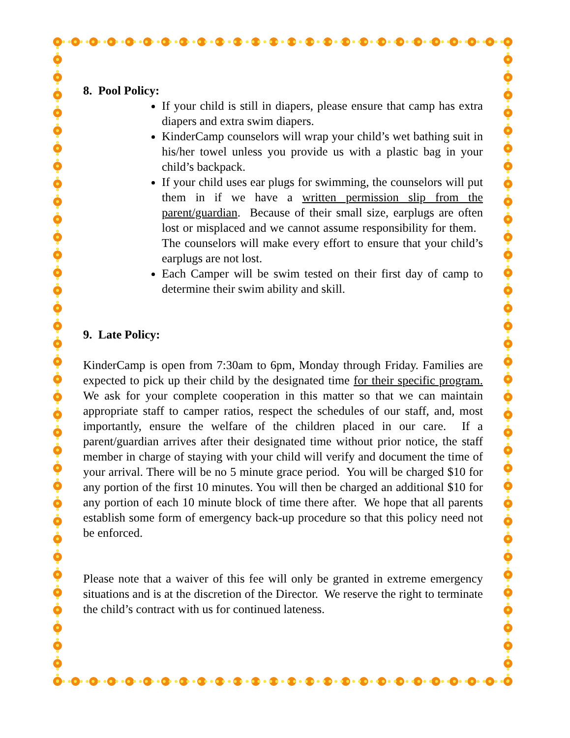8. Pool Policy:
If your child is still in diapers, please ensure that camp has extra diapers and extra swim diapers.
KinderCamp counselors will wrap your child’s wet bathing suit in his/her towel unless you provide us with a plastic bag in your child’s backpack.
If your child uses ear plugs for swimming, the counselors will put them in if we have a written permission slip from the parent/guardian. Because of their small size, earplugs are often lost or misplaced and we cannot assume responsibility for them. The counselors will make every effort to ensure that your child’s earplugs are not lost.
Each Camper will be swim tested on their first day of camp to determine their swim ability and skill.
9. Late Policy:
KinderCamp is open from 7:30am to 6pm, Monday through Friday. Families are expected to pick up their child by the designated time for their specific program. We ask for your complete cooperation in this matter so that we can maintain appropriate staff to camper ratios, respect the schedules of our staff, and, most importantly, ensure the welfare of the children placed in our care. If a parent/guardian arrives after their designated time without prior notice, the staff member in charge of staying with your child will verify and document the time of your arrival. There will be no 5 minute grace period. You will be charged $10 for any portion of the first 10 minutes. You will then be charged an additional $10 for any portion of each 10 minute block of time there after. We hope that all parents establish some form of emergency back-up procedure so that this policy need not be enforced.
Please note that a waiver of this fee will only be granted in extreme emergency situations and is at the discretion of the Director. We reserve the right to terminate the child’s contract with us for continued lateness.